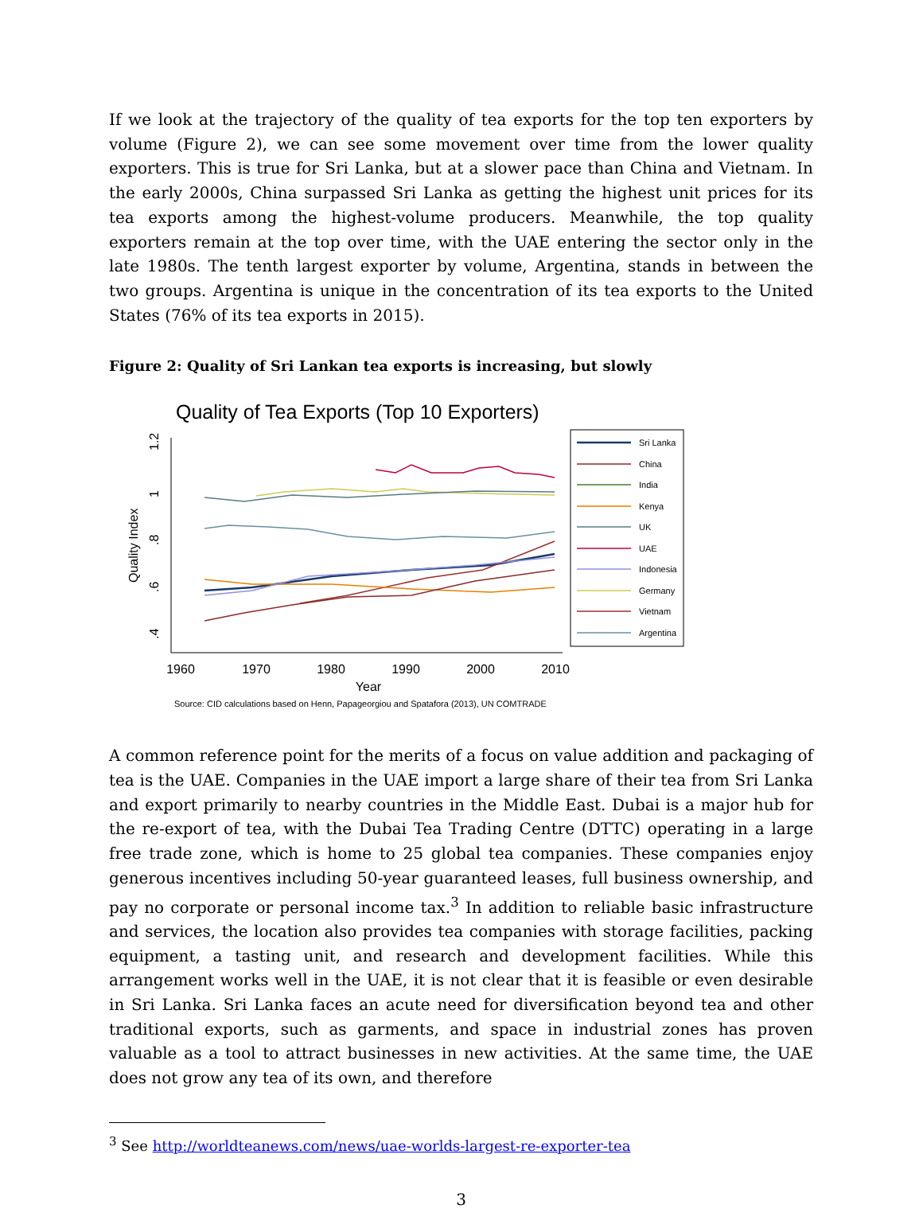If we look at the trajectory of the quality of tea exports for the top ten exporters by volume (Figure 2), we can see some movement over time from the lower quality exporters. This is true for Sri Lanka, but at a slower pace than China and Vietnam. In the early 2000s, China surpassed Sri Lanka as getting the highest unit prices for its tea exports among the highest-volume producers. Meanwhile, the top quality exporters remain at the top over time, with the UAE entering the sector only in the late 1980s. The tenth largest exporter by volume, Argentina, stands in between the two groups. Argentina is unique in the concentration of its tea exports to the United States (76% of its tea exports in 2015).
Figure 2: Quality of Sri Lankan tea exports is increasing, but slowly
Quality of Tea Exports (Top 10 Exporters)
1960
1970
1980
1990
2000
2010
Year
1.2
1
.8
.6
.4
Quality Index
Sri Lanka
China
India
Kenya
UK
UAE
Indonesia
Germany
Vietnam
Argentina
Source: CID calculations based on Henn, Papageorgiou and Spatafora (2013), UN COMTRADE
A common reference point for the merits of a focus on value addition and packaging of tea is the UAE. Companies in the UAE import a large share of their tea from Sri Lanka and export primarily to nearby countries in the Middle East. Dubai is a major hub for the re-export of tea, with the Dubai Tea Trading Centre (DTTC) operating in a large free trade zone, which is home to 25 global tea companies. These companies enjoy generous incentives including 50-year guaranteed leases, full business ownership, and pay no corporate or personal income tax.<sup>3</sup> In addition to reliable basic infrastructure and services, the location also provides tea companies with storage facilities, packing equipment, a tasting unit, and research and development facilities. While this arrangement works well in the UAE, it is not clear that it is feasible or even desirable in Sri Lanka. Sri Lanka faces an acute need for diversification beyond tea and other traditional exports, such as garments, and space in industrial zones has proven valuable as a tool to attract businesses in new activities. At the same time, the UAE does not grow any tea of its own, and therefore
<sup>3</sup> See http://worldteanews.com/news/uae-worlds-largest-re-exporter-tea
3